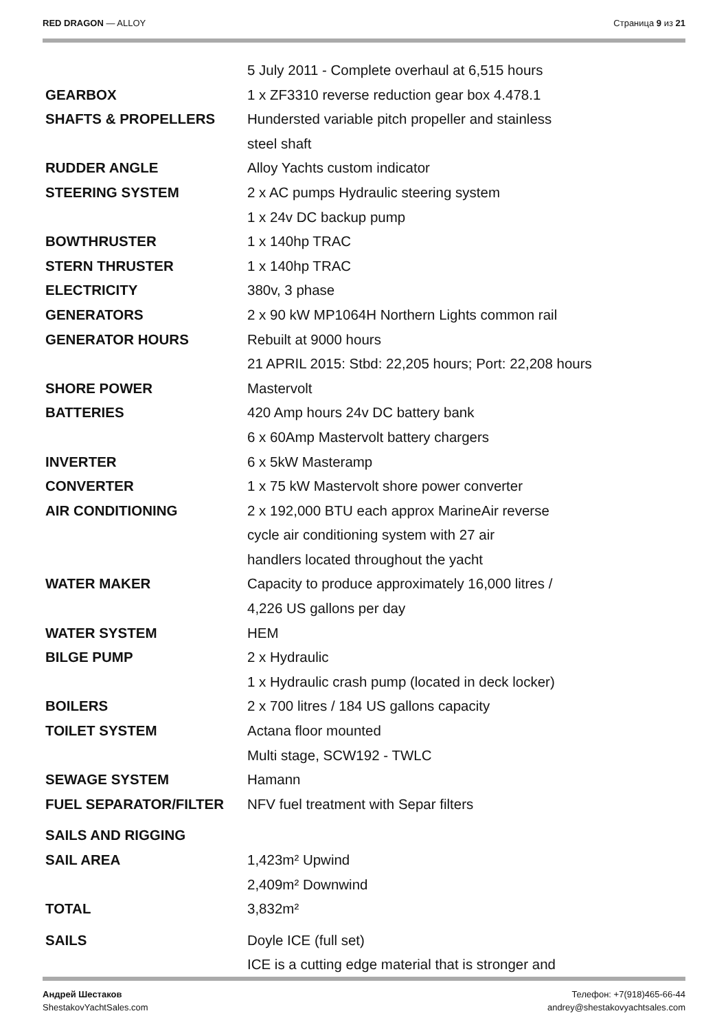RED DRAGON — ALLOY Страница 9 из 21
| | 5 July 2011 - Complete overhaul at 6,515 hours |
| GEARBOX | 1 x ZF3310 reverse reduction gear box 4.478.1 |
| SHAFTS & PROPELLERS | Hundersted variable pitch propeller and stainless |
| | steel shaft |
| RUDDER ANGLE | Alloy Yachts custom indicator |
| STEERING SYSTEM | 2 x AC pumps Hydraulic steering system |
| | 1 x 24v DC backup pump |
| BOWTHRUSTER | 1 x 140hp TRAC |
| STERN THRUSTER | 1 x 140hp TRAC |
| ELECTRICITY | 380v, 3 phase |
| GENERATORS | 2 x 90 kW MP1064H Northern Lights common rail |
| GENERATOR HOURS | Rebuilt at 9000 hours |
| | 21 APRIL 2015: Stbd: 22,205 hours; Port: 22,208 hours |
| SHORE POWER | Mastervolt |
| BATTERIES | 420 Amp hours 24v DC battery bank |
| | 6 x 60Amp Mastervolt battery chargers |
| INVERTER | 6 x 5kW Masteramp |
| CONVERTER | 1 x 75 kW Mastervolt shore power converter |
| AIR CONDITIONING | 2 x 192,000 BTU each approx MarineAir reverse |
| | cycle air conditioning system with 27 air |
| | handlers located throughout the yacht |
| WATER MAKER | Capacity to produce approximately 16,000 litres / |
| | 4,226 US gallons per day |
| WATER SYSTEM | HEM |
| BILGE PUMP | 2 x Hydraulic |
| | 1 x Hydraulic crash pump (located in deck locker) |
| BOILERS | 2 x 700 litres / 184 US gallons capacity |
| TOILET SYSTEM | Actana floor mounted |
| | Multi stage, SCW192 - TWLC |
| SEWAGE SYSTEM | Hamann |
| FUEL SEPARATOR/FILTER | NFV fuel treatment with Separ filters |
| SAILS AND RIGGING | |
| SAIL AREA | 1,423m² Upwind |
| | 2,409m² Downwind |
| TOTAL | 3,832m² |
| SAILS | Doyle ICE (full set) |
| | ICE is a cutting edge material that is stronger and |
Андрей Шестаков
ShestakovYachtSales.com
Телефон: +7(918)465-66-44
andrey@shestakovyachtsales.com